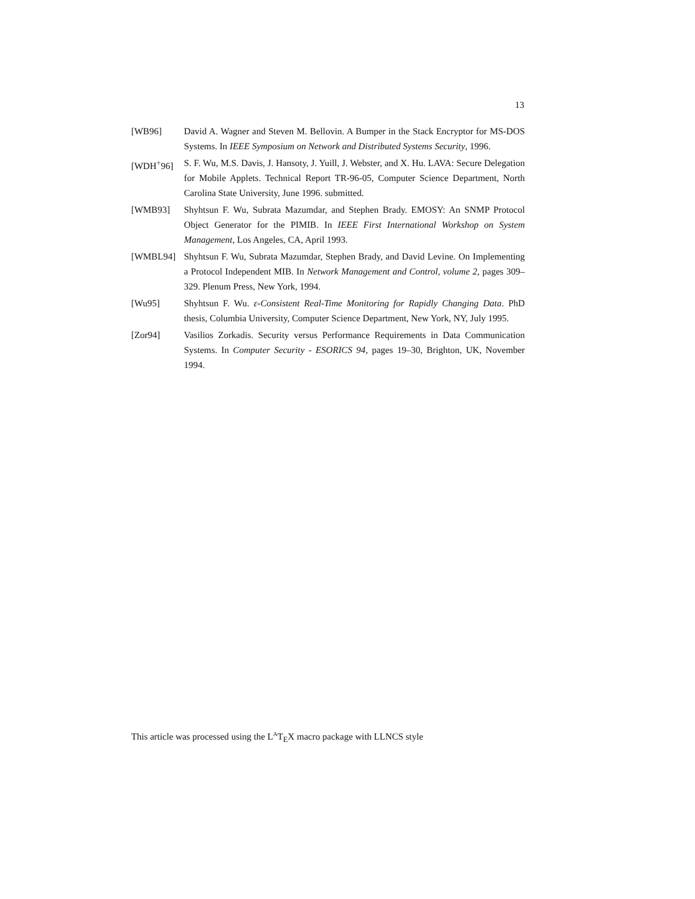13
[WB96] David A. Wagner and Steven M. Bellovin. A Bumper in the Stack Encryptor for MS-DOS Systems. In IEEE Symposium on Network and Distributed Systems Security, 1996.
[WDH<sup>+</sup>96] S. F. Wu, M.S. Davis, J. Hansoty, J. Yuill, J. Webster, and X. Hu. LAVA: Secure Delegation for Mobile Applets. Technical Report TR-96-05, Computer Science Department, North Carolina State University, June 1996. submitted.
[WMB93] Shyhtsun F. Wu, Subrata Mazumdar, and Stephen Brady. EMOSY: An SNMP Protocol Object Generator for the PIMIB. In IEEE First International Workshop on System Management, Los Angeles, CA, April 1993.
[WMBL94] Shyhtsun F. Wu, Subrata Mazumdar, Stephen Brady, and David Levine. On Implementing a Protocol Independent MIB. In Network Management and Control, volume 2, pages 309–329. Plenum Press, New York, 1994.
[Wu95] Shyhtsun F. Wu. ε-Consistent Real-Time Monitoring for Rapidly Changing Data. PhD thesis, Columbia University, Computer Science Department, New York, NY, July 1995.
[Zor94] Vasilios Zorkadis. Security versus Performance Requirements in Data Communication Systems. In Computer Security - ESORICS 94, pages 19–30, Brighton, UK, November 1994.
This article was processed using the L<sup>A</sup>T<sub>E</sub>X macro package with LLNCS style